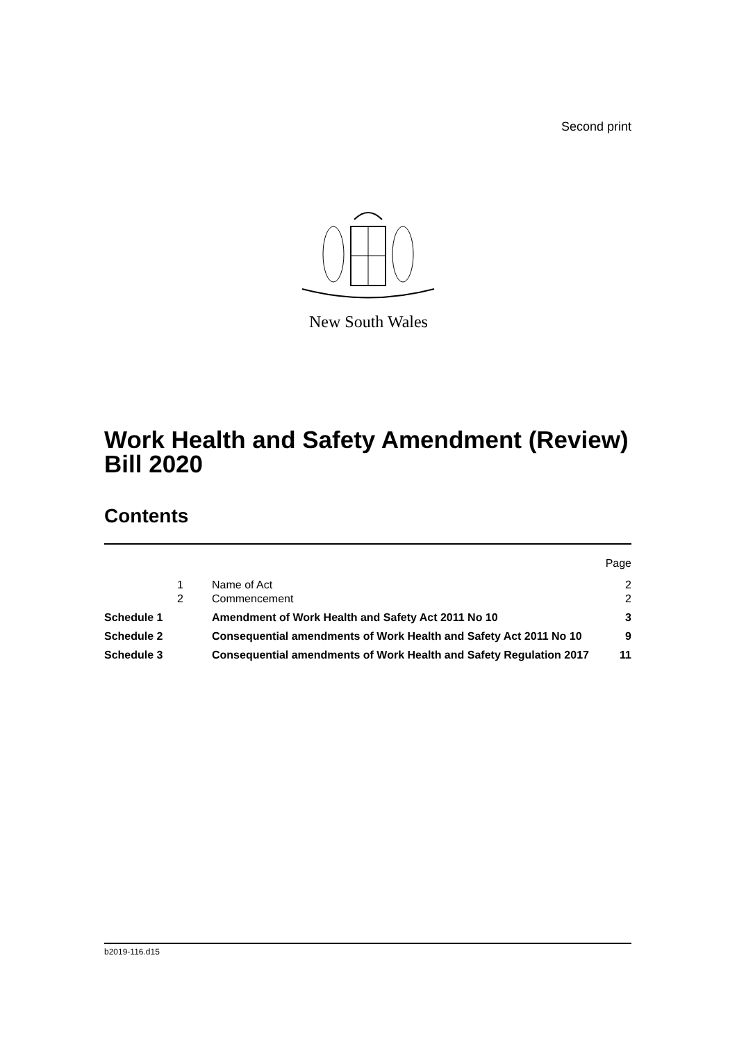Second print
New South Wales
Work Health and Safety Amendment (Review) Bill 2020
Contents
| | | | Page |
| | 1 | Name of Act | 2 |
| | 2 | Commencement | 2 |
| Schedule 1 | | Amendment of Work Health and Safety Act 2011 No 10 | 3 |
| Schedule 2 | | Consequential amendments of Work Health and Safety Act 2011 No 10 | 9 |
| Schedule 3 | | Consequential amendments of Work Health and Safety Regulation 2017 | 11 |
b2019-116.d15